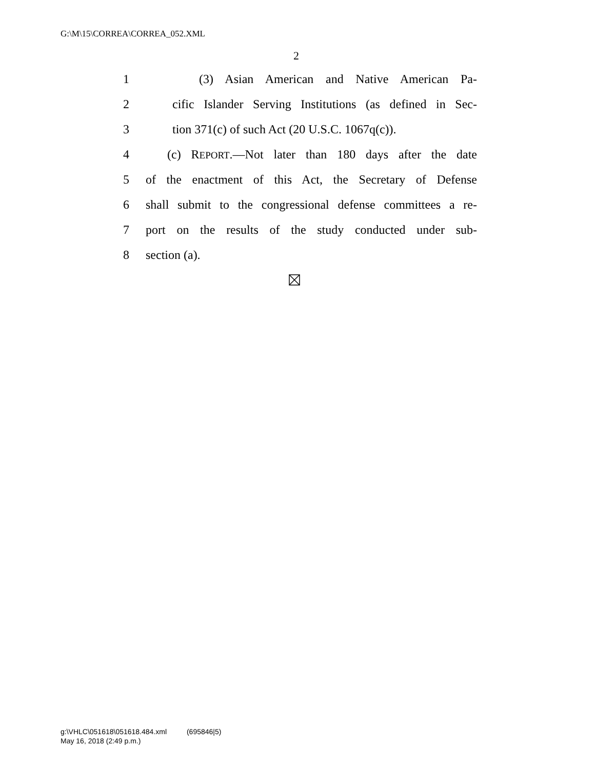G:\M\15\CORREA\CORREA_052.XML
2
1 (3) Asian American and Native American Pa-
2 cific Islander Serving Institutions (as defined in Sec-
3 tion 371(c) of such Act (20 U.S.C. 1067q(c)).
4 (c) REPORT.—Not later than 180 days after the date
5 of the enactment of this Act, the Secretary of Defense
6 shall submit to the congressional defense committees a re-
7 port on the results of the study conducted under sub-
8 section (a).
g:\VHLC\051618\051618.484.xml (695846|5)
May 16, 2018 (2:49 p.m.)